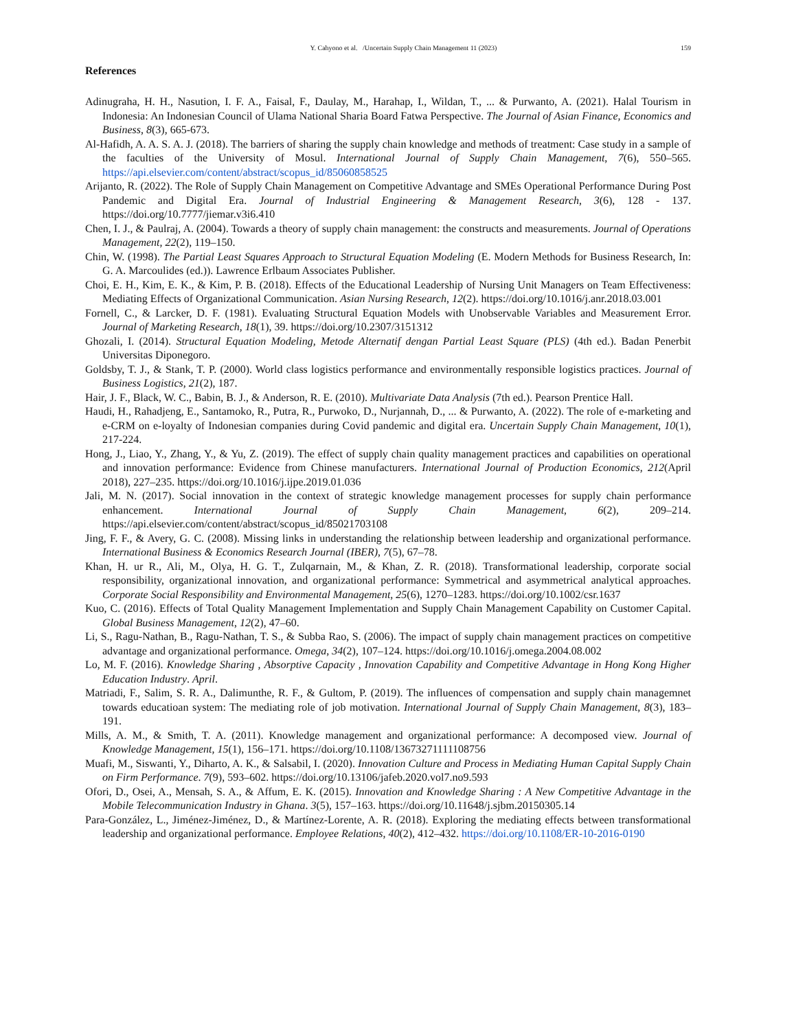Y. Cahyono et al. /Uncertain Supply Chain Management 11 (2023) 159
References
Adinugraha, H. H., Nasution, I. F. A., Faisal, F., Daulay, M., Harahap, I., Wildan, T., ... & Purwanto, A. (2021). Halal Tourism in Indonesia: An Indonesian Council of Ulama National Sharia Board Fatwa Perspective. The Journal of Asian Finance, Economics and Business, 8(3), 665-673.
Al-Hafidh, A. A. S. A. J. (2018). The barriers of sharing the supply chain knowledge and methods of treatment: Case study in a sample of the faculties of the University of Mosul. International Journal of Supply Chain Management, 7(6), 550–565. https://api.elsevier.com/content/abstract/scopus_id/85060858525
Arijanto, R. (2022). The Role of Supply Chain Management on Competitive Advantage and SMEs Operational Performance During Post Pandemic and Digital Era. Journal of Industrial Engineering & Management Research, 3(6), 128 - 137. https://doi.org/10.7777/jiemar.v3i6.410
Chen, I. J., & Paulraj, A. (2004). Towards a theory of supply chain management: the constructs and measurements. Journal of Operations Management, 22(2), 119–150.
Chin, W. (1998). The Partial Least Squares Approach to Structural Equation Modeling (E. Modern Methods for Business Research, In: G. A. Marcoulides (ed.)). Lawrence Erlbaum Associates Publisher.
Choi, E. H., Kim, E. K., & Kim, P. B. (2018). Effects of the Educational Leadership of Nursing Unit Managers on Team Effectiveness: Mediating Effects of Organizational Communication. Asian Nursing Research, 12(2). https://doi.org/10.1016/j.anr.2018.03.001
Fornell, C., & Larcker, D. F. (1981). Evaluating Structural Equation Models with Unobservable Variables and Measurement Error. Journal of Marketing Research, 18(1), 39. https://doi.org/10.2307/3151312
Ghozali, I. (2014). Structural Equation Modeling, Metode Alternatif dengan Partial Least Square (PLS) (4th ed.). Badan Penerbit Universitas Diponegoro.
Goldsby, T. J., & Stank, T. P. (2000). World class logistics performance and environmentally responsible logistics practices. Journal of Business Logistics, 21(2), 187.
Hair, J. F., Black, W. C., Babin, B. J., & Anderson, R. E. (2010). Multivariate Data Analysis (7th ed.). Pearson Prentice Hall.
Haudi, H., Rahadjeng, E., Santamoko, R., Putra, R., Purwoko, D., Nurjannah, D., ... & Purwanto, A. (2022). The role of e-marketing and e-CRM on e-loyalty of Indonesian companies during Covid pandemic and digital era. Uncertain Supply Chain Management, 10(1), 217-224.
Hong, J., Liao, Y., Zhang, Y., & Yu, Z. (2019). The effect of supply chain quality management practices and capabilities on operational and innovation performance: Evidence from Chinese manufacturers. International Journal of Production Economics, 212(April 2018), 227–235. https://doi.org/10.1016/j.ijpe.2019.01.036
Jali, M. N. (2017). Social innovation in the context of strategic knowledge management processes for supply chain performance enhancement. International Journal of Supply Chain Management, 6(2), 209–214. https://api.elsevier.com/content/abstract/scopus_id/85021703108
Jing, F. F., & Avery, G. C. (2008). Missing links in understanding the relationship between leadership and organizational performance. International Business & Economics Research Journal (IBER), 7(5), 67–78.
Khan, H. ur R., Ali, M., Olya, H. G. T., Zulqarnain, M., & Khan, Z. R. (2018). Transformational leadership, corporate social responsibility, organizational innovation, and organizational performance: Symmetrical and asymmetrical analytical approaches. Corporate Social Responsibility and Environmental Management, 25(6), 1270–1283. https://doi.org/10.1002/csr.1637
Kuo, C. (2016). Effects of Total Quality Management Implementation and Supply Chain Management Capability on Customer Capital. Global Business Management, 12(2), 47–60.
Li, S., Ragu-Nathan, B., Ragu-Nathan, T. S., & Subba Rao, S. (2006). The impact of supply chain management practices on competitive advantage and organizational performance. Omega, 34(2), 107–124. https://doi.org/10.1016/j.omega.2004.08.002
Lo, M. F. (2016). Knowledge Sharing , Absorptive Capacity , Innovation Capability and Competitive Advantage in Hong Kong Higher Education Industry. April.
Matriadi, F., Salim, S. R. A., Dalimunthe, R. F., & Gultom, P. (2019). The influences of compensation and supply chain managemnet towards educatioan system: The mediating role of job motivation. International Journal of Supply Chain Management, 8(3), 183–191.
Mills, A. M., & Smith, T. A. (2011). Knowledge management and organizational performance: A decomposed view. Journal of Knowledge Management, 15(1), 156–171. https://doi.org/10.1108/13673271111108756
Muafi, M., Siswanti, Y., Diharto, A. K., & Salsabil, I. (2020). Innovation Culture and Process in Mediating Human Capital Supply Chain on Firm Performance. 7(9), 593–602. https://doi.org/10.13106/jafeb.2020.vol7.no9.593
Ofori, D., Osei, A., Mensah, S. A., & Affum, E. K. (2015). Innovation and Knowledge Sharing : A New Competitive Advantage in the Mobile Telecommunication Industry in Ghana. 3(5), 157–163. https://doi.org/10.11648/j.sjbm.20150305.14
Para-González, L., Jiménez-Jiménez, D., & Martínez-Lorente, A. R. (2018). Exploring the mediating effects between transformational leadership and organizational performance. Employee Relations, 40(2), 412–432. https://doi.org/10.1108/ER-10-2016-0190